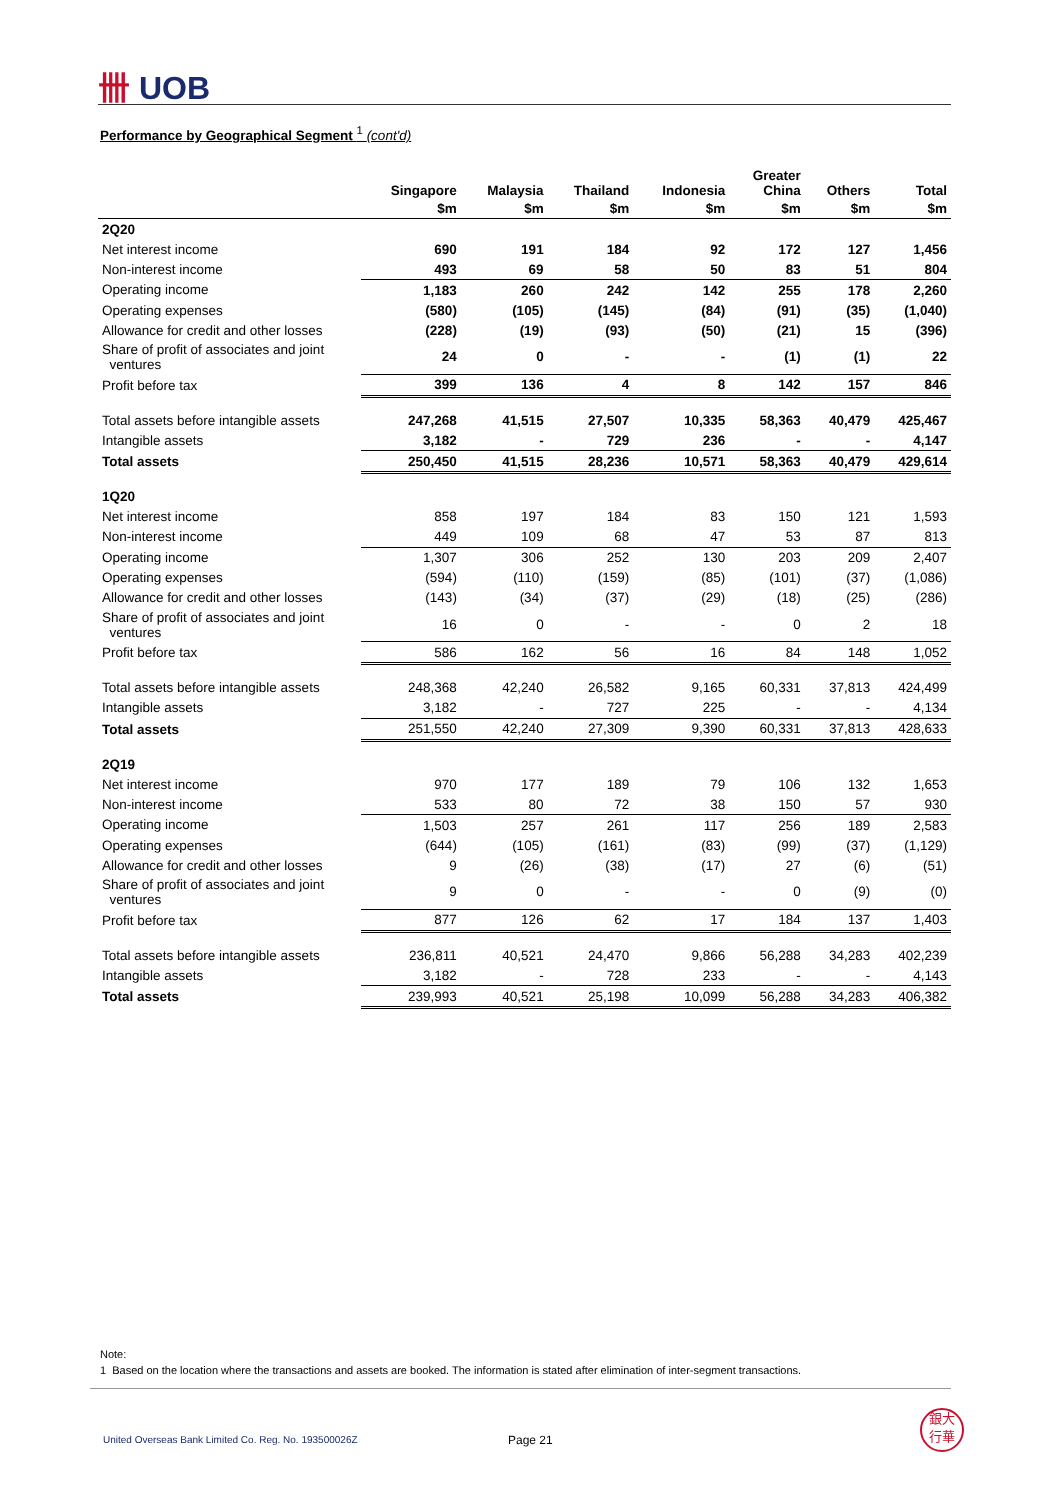卌 UOB
Performance by Geographical Segment <sup>1</sup> (cont'd)
| | Singapore | Malaysia | Thailand | Indonesia | Greater China | Others | Total |
| --- | --- | --- | --- | --- | --- | --- | --- |
| | $m | $m | $m | $m | $m | $m | $m |
| 2Q20 | | | | | | | |
| Net interest income | 690 | 191 | 184 | 92 | 172 | 127 | 1,456 |
| Non-interest income | 493 | 69 | 58 | 50 | 83 | 51 | 804 |
| Operating income | 1,183 | 260 | 242 | 142 | 255 | 178 | 2,260 |
| Operating expenses | (580) | (105) | (145) | (84) | (91) | (35) | (1,040) |
| Allowance for credit and other losses | (228) | (19) | (93) | (50) | (21) | 15 | (396) |
| Share of profit of associates and joint ventures | 24 | 0 | - | - | (1) | (1) | 22 |
| Profit before tax | 399 | 136 | 4 | 8 | 142 | 157 | 846 |
| Total assets before intangible assets | 247,268 | 41,515 | 27,507 | 10,335 | 58,363 | 40,479 | 425,467 |
| Intangible assets | 3,182 | - | 729 | 236 | - | - | 4,147 |
| Total assets | 250,450 | 41,515 | 28,236 | 10,571 | 58,363 | 40,479 | 429,614 |
| 1Q20 | | | | | | | |
| Net interest income | 858 | 197 | 184 | 83 | 150 | 121 | 1,593 |
| Non-interest income | 449 | 109 | 68 | 47 | 53 | 87 | 813 |
| Operating income | 1,307 | 306 | 252 | 130 | 203 | 209 | 2,407 |
| Operating expenses | (594) | (110) | (159) | (85) | (101) | (37) | (1,086) |
| Allowance for credit and other losses | (143) | (34) | (37) | (29) | (18) | (25) | (286) |
| Share of profit of associates and joint ventures | 16 | 0 | - | - | 0 | 2 | 18 |
| Profit before tax | 586 | 162 | 56 | 16 | 84 | 148 | 1,052 |
| Total assets before intangible assets | 248,368 | 42,240 | 26,582 | 9,165 | 60,331 | 37,813 | 424,499 |
| Intangible assets | 3,182 | - | 727 | 225 | - | - | 4,134 |
| Total assets | 251,550 | 42,240 | 27,309 | 9,390 | 60,331 | 37,813 | 428,633 |
| 2Q19 | | | | | | | |
| Net interest income | 970 | 177 | 189 | 79 | 106 | 132 | 1,653 |
| Non-interest income | 533 | 80 | 72 | 38 | 150 | 57 | 930 |
| Operating income | 1,503 | 257 | 261 | 117 | 256 | 189 | 2,583 |
| Operating expenses | (644) | (105) | (161) | (83) | (99) | (37) | (1,129) |
| Allowance for credit and other losses | 9 | (26) | (38) | (17) | 27 | (6) | (51) |
| Share of profit of associates and joint ventures | 9 | 0 | - | - | 0 | (9) | (0) |
| Profit before tax | 877 | 126 | 62 | 17 | 184 | 137 | 1,403 |
| Total assets before intangible assets | 236,811 | 40,521 | 24,470 | 9,866 | 56,288 | 34,283 | 402,239 |
| Intangible assets | 3,182 | - | 728 | 233 | - | - | 4,143 |
| Total assets | 239,993 | 40,521 | 25,198 | 10,099 | 56,288 | 34,283 | 406,382 |
Note:
1 Based on the location where the transactions and assets are booked. The information is stated after elimination of inter-segment transactions.
United Overseas Bank Limited Co. Reg. No. 193500026Z
Page 21
銀大
行華